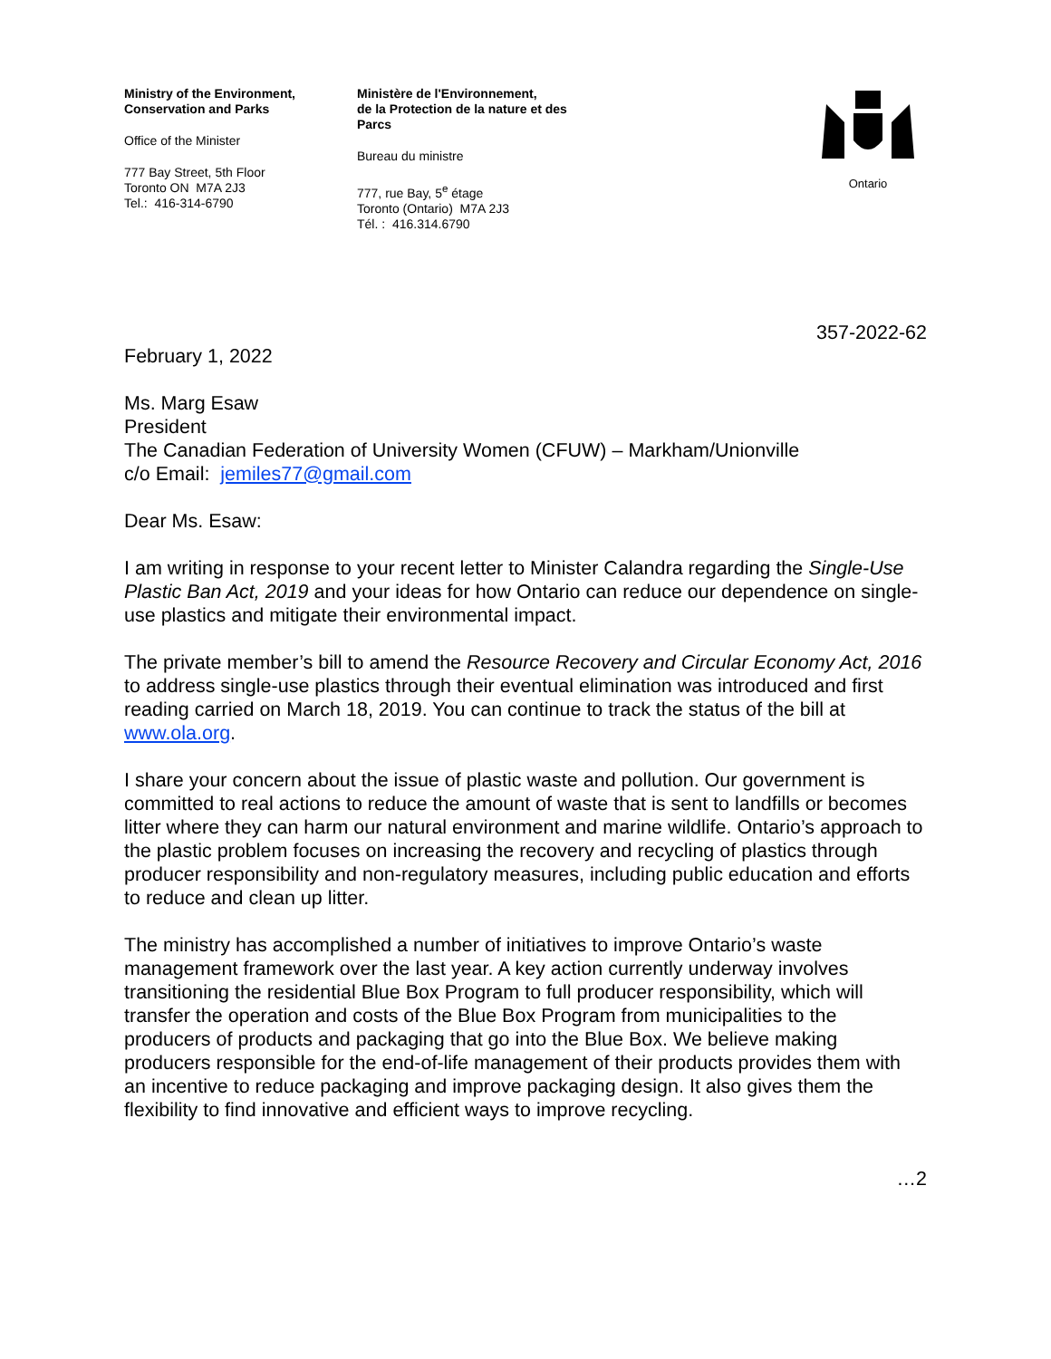Ministry of the Environment,
Conservation and Parks
Office of the Minister
777 Bay Street, 5th Floor
Toronto ON M7A 2J3
Tel.: 416-314-6790
Ministère de l'Environnement,
de la Protection de la nature et des
Parcs
Bureau du ministre
777, rue Bay, 5<sup>e</sup> étage
Toronto (Ontario) M7A 2J3
Tél. : 416.314.6790
Ontario
357-2022-62
February 1, 2022
Ms. Marg Esaw
President
The Canadian Federation of University Women (CFUW) – Markham/Unionville
c/o Email: jemiles77@gmail.com
Dear Ms. Esaw:
I am writing in response to your recent letter to Minister Calandra regarding the Single-Use Plastic Ban Act, 2019 and your ideas for how Ontario can reduce our dependence on single-use plastics and mitigate their environmental impact.
The private member’s bill to amend the Resource Recovery and Circular Economy Act, 2016 to address single-use plastics through their eventual elimination was introduced and first reading carried on March 18, 2019. You can continue to track the status of the bill at www.ola.org.
I share your concern about the issue of plastic waste and pollution. Our government is committed to real actions to reduce the amount of waste that is sent to landfills or becomes litter where they can harm our natural environment and marine wildlife. Ontario’s approach to the plastic problem focuses on increasing the recovery and recycling of plastics through producer responsibility and non-regulatory measures, including public education and efforts to reduce and clean up litter.
The ministry has accomplished a number of initiatives to improve Ontario’s waste management framework over the last year. A key action currently underway involves transitioning the residential Blue Box Program to full producer responsibility, which will transfer the operation and costs of the Blue Box Program from municipalities to the producers of products and packaging that go into the Blue Box. We believe making producers responsible for the end-of-life management of their products provides them with an incentive to reduce packaging and improve packaging design. It also gives them the flexibility to find innovative and efficient ways to improve recycling.
…2